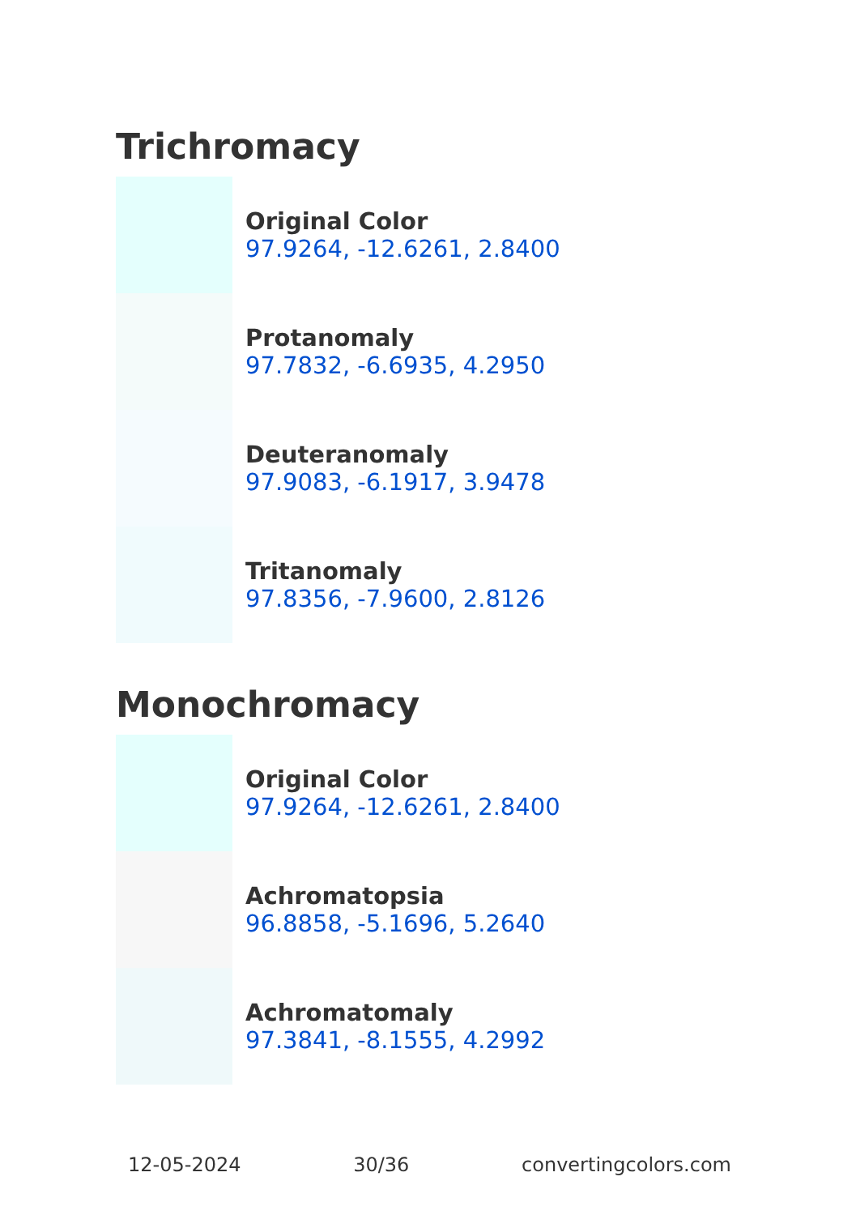Trichromacy
Original Color
97.9264, -12.6261, 2.8400
Protanomaly
97.7832, -6.6935, 4.2950
Deuteranomaly
97.9083, -6.1917, 3.9478
Tritanomaly
97.8356, -7.9600, 2.8126
Monochromacy
Original Color
97.9264, -12.6261, 2.8400
Achromatopsia
96.8858, -5.1696, 5.2640
Achromatomaly
97.3841, -8.1555, 4.2992
12-05-2024 30/36 convertingcolors.com